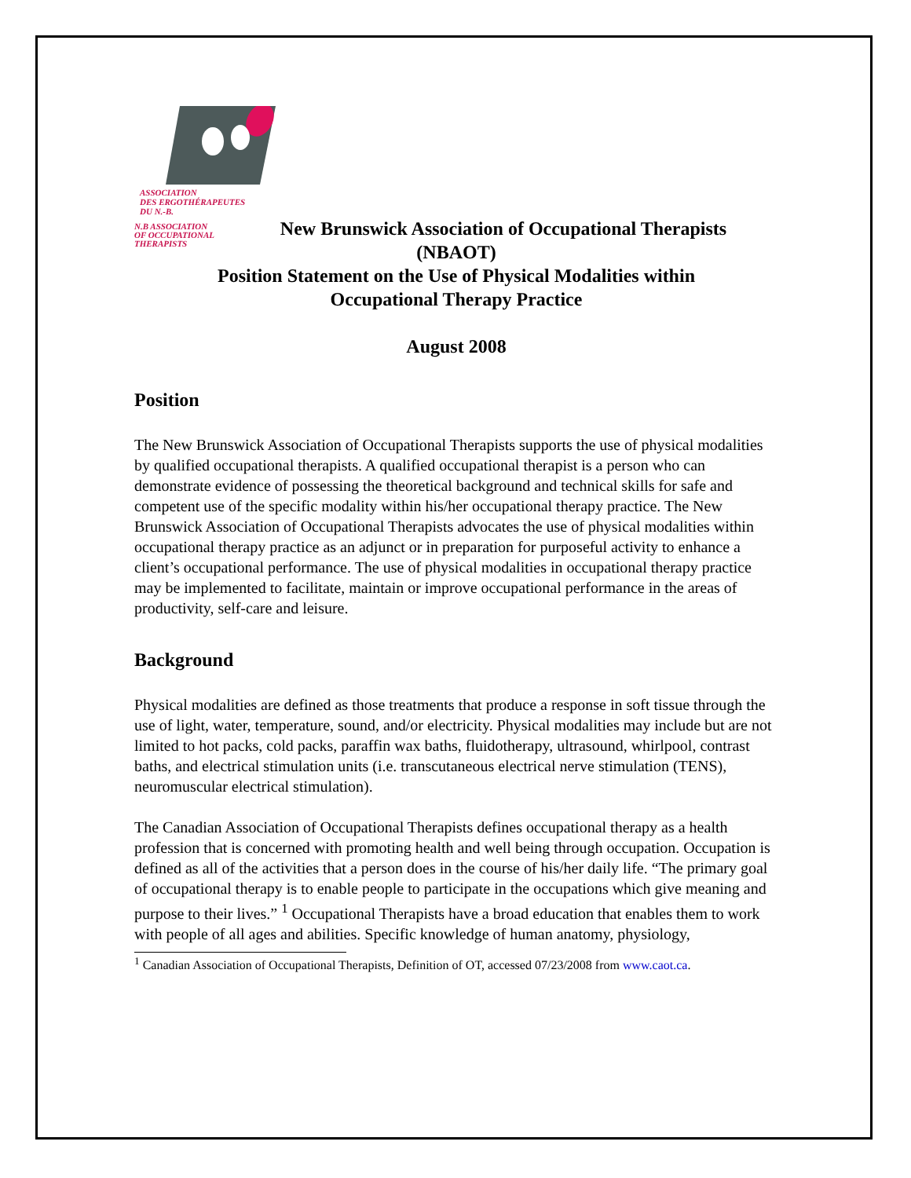ASSOCIATION
DES ERGOTHÉRAPEUTES
DU N.-B.
N.B ASSOCIATION
OF OCCUPATIONAL
THERAPISTS
New Brunswick Association of Occupational Therapists
(NBAOT)
Position Statement on the Use of Physical Modalities within
Occupational Therapy Practice
August 2008
Position
The New Brunswick Association of Occupational Therapists supports the use of physical modalities by qualified occupational therapists. A qualified occupational therapist is a person who can demonstrate evidence of possessing the theoretical background and technical skills for safe and competent use of the specific modality within his/her occupational therapy practice. The New Brunswick Association of Occupational Therapists advocates the use of physical modalities within occupational therapy practice as an adjunct or in preparation for purposeful activity to enhance a client’s occupational performance. The use of physical modalities in occupational therapy practice may be implemented to facilitate, maintain or improve occupational performance in the areas of productivity, self-care and leisure.
Background
Physical modalities are defined as those treatments that produce a response in soft tissue through the use of light, water, temperature, sound, and/or electricity. Physical modalities may include but are not limited to hot packs, cold packs, paraffin wax baths, fluidotherapy, ultrasound, whirlpool, contrast baths, and electrical stimulation units (i.e. transcutaneous electrical nerve stimulation (TENS), neuromuscular electrical stimulation).
The Canadian Association of Occupational Therapists defines occupational therapy as a health profession that is concerned with promoting health and well being through occupation. Occupation is defined as all of the activities that a person does in the course of his/her daily life. “The primary goal of occupational therapy is to enable people to participate in the occupations which give meaning and purpose to their lives.” <sup>1</sup> Occupational Therapists have a broad education that enables them to work with people of all ages and abilities. Specific knowledge of human anatomy, physiology,
<sup>1</sup> Canadian Association of Occupational Therapists, Definition of OT, accessed 07/23/2008 from www.caot.ca.